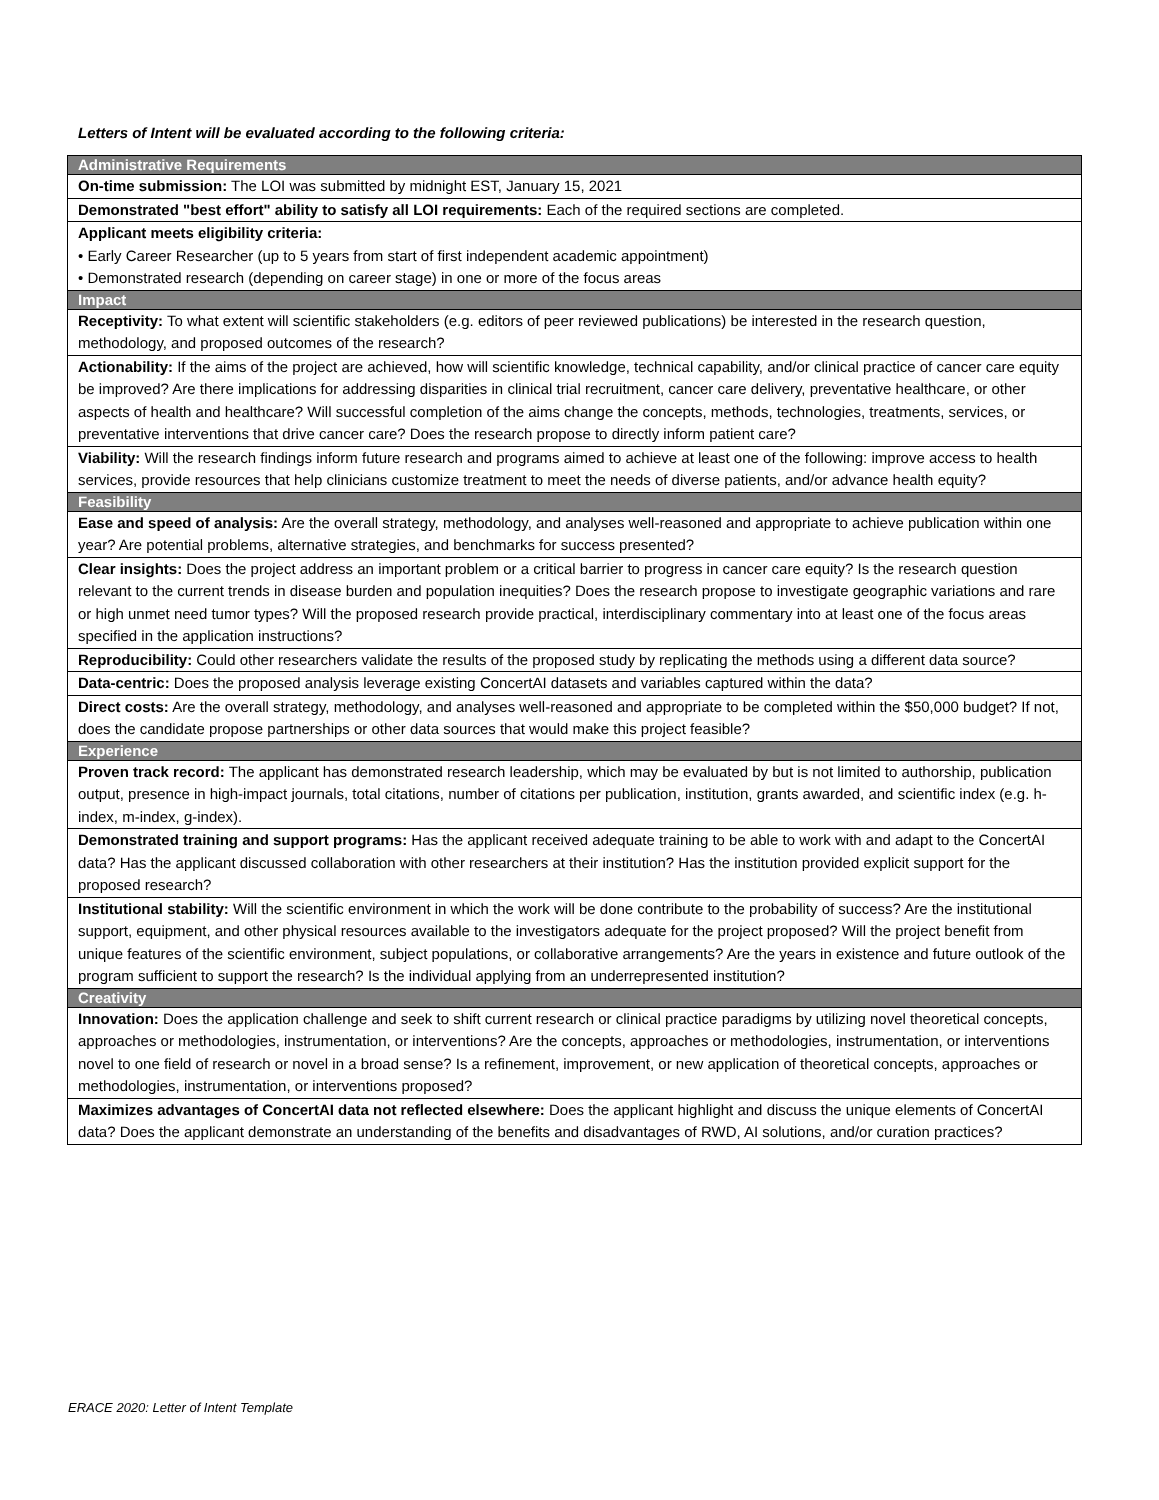Letters of Intent will be evaluated according to the following criteria:
| Administrative Requirements |
| --- |
| On-time submission: The LOI was submitted by midnight EST, January 15, 2021 |
| Demonstrated "best effort" ability to satisfy all LOI requirements: Each of the required sections are completed. |
| Applicant meets eligibility criteria: • Early Career Researcher (up to 5 years from start of first independent academic appointment) • Demonstrated research (depending on career stage) in one or more of the focus areas |
| Impact |
| Receptivity: To what extent will scientific stakeholders (e.g. editors of peer reviewed publications) be interested in the research question, methodology, and proposed outcomes of the research? |
| Actionability: If the aims of the project are achieved, how will scientific knowledge, technical capability, and/or clinical practice of cancer care equity be improved? Are there implications for addressing disparities in clinical trial recruitment, cancer care delivery, preventative healthcare, or other aspects of health and healthcare? Will successful completion of the aims change the concepts, methods, technologies, treatments, services, or preventative interventions that drive cancer care? Does the research propose to directly inform patient care? |
| Viability: Will the research findings inform future research and programs aimed to achieve at least one of the following: improve access to health services, provide resources that help clinicians customize treatment to meet the needs of diverse patients, and/or advance health equity? |
| Feasibility |
| Ease and speed of analysis: Are the overall strategy, methodology, and analyses well-reasoned and appropriate to achieve publication within one year? Are potential problems, alternative strategies, and benchmarks for success presented? |
| Clear insights: Does the project address an important problem or a critical barrier to progress in cancer care equity? Is the research question relevant to the current trends in disease burden and population inequities? Does the research propose to investigate geographic variations and rare or high unmet need tumor types? Will the proposed research provide practical, interdisciplinary commentary into at least one of the focus areas specified in the application instructions? |
| Reproducibility: Could other researchers validate the results of the proposed study by replicating the methods using a different data source? |
| Data-centric: Does the proposed analysis leverage existing ConcertAI datasets and variables captured within the data? |
| Direct costs: Are the overall strategy, methodology, and analyses well-reasoned and appropriate to be completed within the $50,000 budget? If not, does the candidate propose partnerships or other data sources that would make this project feasible? |
| Experience |
| Proven track record: The applicant has demonstrated research leadership, which may be evaluated by but is not limited to authorship, publication output, presence in high-impact journals, total citations, number of citations per publication, institution, grants awarded, and scientific index (e.g. h-index, m-index, g-index). |
| Demonstrated training and support programs: Has the applicant received adequate training to be able to work with and adapt to the ConcertAI data? Has the applicant discussed collaboration with other researchers at their institution? Has the institution provided explicit support for the proposed research? |
| Institutional stability: Will the scientific environment in which the work will be done contribute to the probability of success? Are the institutional support, equipment, and other physical resources available to the investigators adequate for the project proposed? Will the project benefit from unique features of the scientific environment, subject populations, or collaborative arrangements? Are the years in existence and future outlook of the program sufficient to support the research? Is the individual applying from an underrepresented institution? |
| Creativity |
| Innovation: Does the application challenge and seek to shift current research or clinical practice paradigms by utilizing novel theoretical concepts, approaches or methodologies, instrumentation, or interventions? Are the concepts, approaches or methodologies, instrumentation, or interventions novel to one field of research or novel in a broad sense? Is a refinement, improvement, or new application of theoretical concepts, approaches or methodologies, instrumentation, or interventions proposed? |
| Maximizes advantages of ConcertAI data not reflected elsewhere: Does the applicant highlight and discuss the unique elements of ConcertAI data? Does the applicant demonstrate an understanding of the benefits and disadvantages of RWD, AI solutions, and/or curation practices? |
ERACE 2020: Letter of Intent Template